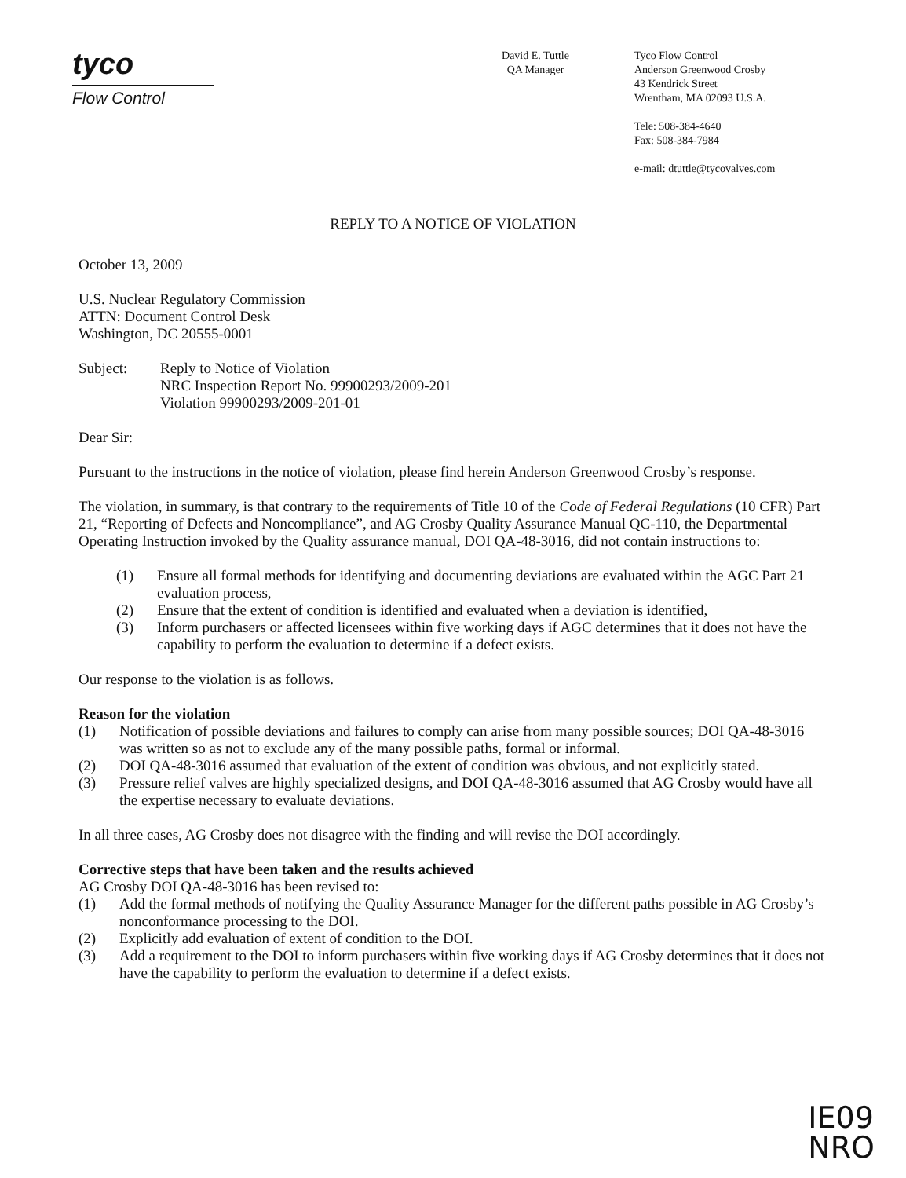tyco
Flow Control
David E. Tuttle
QA Manager
Tyco Flow Control
Anderson Greenwood Crosby
43 Kendrick Street
Wrentham, MA 02093 U.S.A.
Tele: 508-384-4640
Fax: 508-384-7984
e-mail: dtuttle@tycovalves.com
REPLY TO A NOTICE OF VIOLATION
October 13, 2009
U.S. Nuclear Regulatory Commission
ATTN: Document Control Desk
Washington, DC 20555-0001
Subject: Reply to Notice of Violation
NRC Inspection Report No. 99900293/2009-201
Violation 99900293/2009-201-01
Dear Sir:
Pursuant to the instructions in the notice of violation, please find herein Anderson Greenwood Crosby’s response.
The violation, in summary, is that contrary to the requirements of Title 10 of the Code of Federal Regulations (10 CFR) Part 21, “Reporting of Defects and Noncompliance”, and AG Crosby Quality Assurance Manual QC-110, the Departmental Operating Instruction invoked by the Quality assurance manual, DOI QA-48-3016, did not contain instructions to:
(1) Ensure all formal methods for identifying and documenting deviations are evaluated within the AGC Part 21 evaluation process,
(2) Ensure that the extent of condition is identified and evaluated when a deviation is identified,
(3) Inform purchasers or affected licensees within five working days if AGC determines that it does not have the capability to perform the evaluation to determine if a defect exists.
Our response to the violation is as follows.
Reason for the violation
(1) Notification of possible deviations and failures to comply can arise from many possible sources; DOI QA-48-3016 was written so as not to exclude any of the many possible paths, formal or informal.
(2) DOI QA-48-3016 assumed that evaluation of the extent of condition was obvious, and not explicitly stated.
(3) Pressure relief valves are highly specialized designs, and DOI QA-48-3016 assumed that AG Crosby would have all the expertise necessary to evaluate deviations.
In all three cases, AG Crosby does not disagree with the finding and will revise the DOI accordingly.
Corrective steps that have been taken and the results achieved
AG Crosby DOI QA-48-3016 has been revised to:
(1) Add the formal methods of notifying the Quality Assurance Manager for the different paths possible in AG Crosby’s nonconformance processing to the DOI.
(2) Explicitly add evaluation of extent of condition to the DOI.
(3) Add a requirement to the DOI to inform purchasers within five working days if AG Crosby determines that it does not have the capability to perform the evaluation to determine if a defect exists.
IE09
NRO